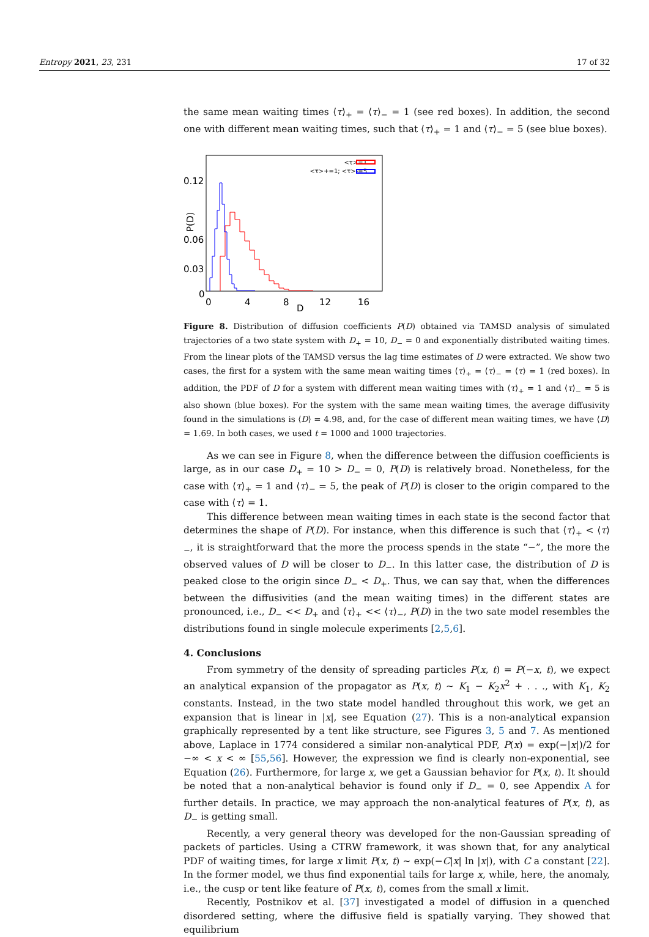Entropy 2021, 23, 231 17 of 32
the same mean waiting times ⟨τ⟩<sub>+</sub> = ⟨τ⟩<sub>−</sub> = 1 (see red boxes). In addition, the second one with different mean waiting times, such that ⟨τ⟩<sub>+</sub> = 1 and ⟨τ⟩<sub>−</sub> = 5 (see blue boxes).
<τ>=1
<τ>+=1; <τ>-=5
0.12
0.06
0.03
0
0
4
8
D
12
16
P(D)
Figure 8. Distribution of diffusion coefficients P(D) obtained via TAMSD analysis of simulated trajectories of a two state system with D<sub>+</sub> = 10, D<sub>−</sub> = 0 and exponentially distributed waiting times. From the linear plots of the TAMSD versus the lag time estimates of D were extracted. We show two cases, the first for a system with the same mean waiting times ⟨τ⟩<sub>+</sub> = ⟨τ⟩<sub>−</sub> = ⟨τ⟩ = 1 (red boxes). In addition, the PDF of D for a system with different mean waiting times with ⟨τ⟩<sub>+</sub> = 1 and ⟨τ⟩<sub>−</sub> = 5 is also shown (blue boxes). For the system with the same mean waiting times, the average diffusivity found in the simulations is ⟨D⟩ = 4.98, and, for the case of different mean waiting times, we have ⟨D⟩ = 1.69. In both cases, we used t = 1000 and 1000 trajectories.
As we can see in Figure 8, when the difference between the diffusion coefficients is large, as in our case D<sub>+</sub> = 10 > D<sub>−</sub> = 0, P(D) is relatively broad. Nonetheless, for the case with ⟨τ⟩<sub>+</sub> = 1 and ⟨τ⟩<sub>−</sub> = 5, the peak of P(D) is closer to the origin compared to the case with ⟨τ⟩ = 1.
This difference between mean waiting times in each state is the second factor that determines the shape of P(D). For instance, when this difference is such that ⟨τ⟩<sub>+</sub> < ⟨τ⟩<sub>−</sub>, it is straightforward that the more the process spends in the state “−”, the more the observed values of D will be closer to D<sub>−</sub>. In this latter case, the distribution of D is peaked close to the origin since D<sub>−</sub> < D<sub>+</sub>. Thus, we can say that, when the differences between the diffusivities (and the mean waiting times) in the different states are pronounced, i.e., D<sub>−</sub> << D<sub>+</sub> and ⟨τ⟩<sub>+</sub> << ⟨τ⟩<sub>−</sub>, P(D) in the two sate model resembles the distributions found in single molecule experiments [2,5,6].
4. Conclusions
From symmetry of the density of spreading particles P(x, t) = P(−x, t), we expect an analytical expansion of the propagator as P(x, t) ∼ K<sub>1</sub> − K<sub>2</sub>x<sup>2</sup> + . . ., with K<sub>1</sub>, K<sub>2</sub> constants. Instead, in the two state model handled throughout this work, we get an expansion that is linear in |x|, see Equation (27). This is a non-analytical expansion graphically represented by a tent like structure, see Figures 3, 5 and 7. As mentioned above, Laplace in 1774 considered a similar non-analytical PDF, P(x) = exp(−|x|)/2 for −∞ < x < ∞ [55,56]. However, the expression we find is clearly non-exponential, see Equation (26). Furthermore, for large x, we get a Gaussian behavior for P(x, t). It should be noted that a non-analytical behavior is found only if D<sub>−</sub> = 0, see Appendix A for further details. In practice, we may approach the non-analytical features of P(x, t), as D<sub>−</sub> is getting small.
Recently, a very general theory was developed for the non-Gaussian spreading of packets of particles. Using a CTRW framework, it was shown that, for any analytical PDF of waiting times, for large x limit P(x, t) ∼ exp(−C|x| ln |x|), with C a constant [22]. In the former model, we thus find exponential tails for large x, while, here, the anomaly, i.e., the cusp or tent like feature of P(x, t), comes from the small x limit.
Recently, Postnikov et al. [37] investigated a model of diffusion in a quenched disordered setting, where the diffusive field is spatially varying. They showed that equilibrium